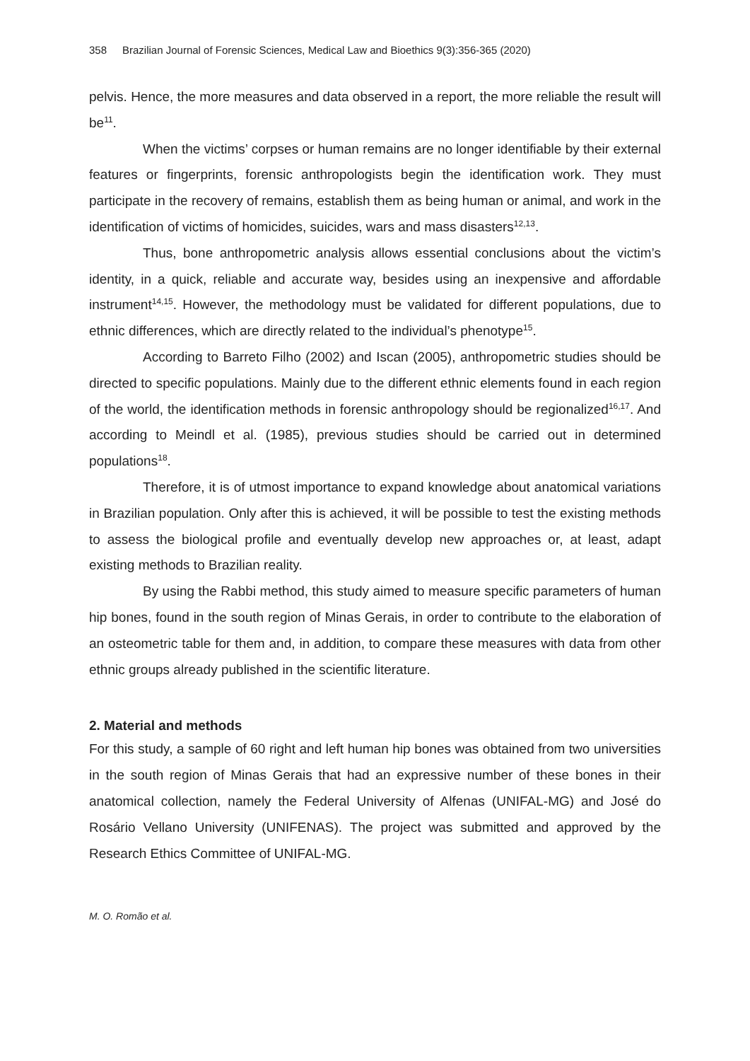358 Brazilian Journal of Forensic Sciences, Medical Law and Bioethics 9(3):356-365 (2020)
pelvis. Hence, the more measures and data observed in a report, the more reliable the result will be<sup>11</sup>.
When the victims’ corpses or human remains are no longer identifiable by their external features or fingerprints, forensic anthropologists begin the identification work. They must participate in the recovery of remains, establish them as being human or animal, and work in the identification of victims of homicides, suicides, wars and mass disasters<sup>12,13</sup>.
Thus, bone anthropometric analysis allows essential conclusions about the victim’s identity, in a quick, reliable and accurate way, besides using an inexpensive and affordable instrument<sup>14,15</sup>. However, the methodology must be validated for different populations, due to ethnic differences, which are directly related to the individual’s phenotype<sup>15</sup>.
According to Barreto Filho (2002) and Iscan (2005), anthropometric studies should be directed to specific populations. Mainly due to the different ethnic elements found in each region of the world, the identification methods in forensic anthropology should be regionalized<sup>16,17</sup>. And according to Meindl et al. (1985), previous studies should be carried out in determined populations<sup>18</sup>.
Therefore, it is of utmost importance to expand knowledge about anatomical variations in Brazilian population. Only after this is achieved, it will be possible to test the existing methods to assess the biological profile and eventually develop new approaches or, at least, adapt existing methods to Brazilian reality.
By using the Rabbi method, this study aimed to measure specific parameters of human hip bones, found in the south region of Minas Gerais, in order to contribute to the elaboration of an osteometric table for them and, in addition, to compare these measures with data from other ethnic groups already published in the scientific literature.
2. Material and methods
For this study, a sample of 60 right and left human hip bones was obtained from two universities in the south region of Minas Gerais that had an expressive number of these bones in their anatomical collection, namely the Federal University of Alfenas (UNIFAL-MG) and José do Rosário Vellano University (UNIFENAS). The project was submitted and approved by the Research Ethics Committee of UNIFAL-MG.
M. O. Romão et al.